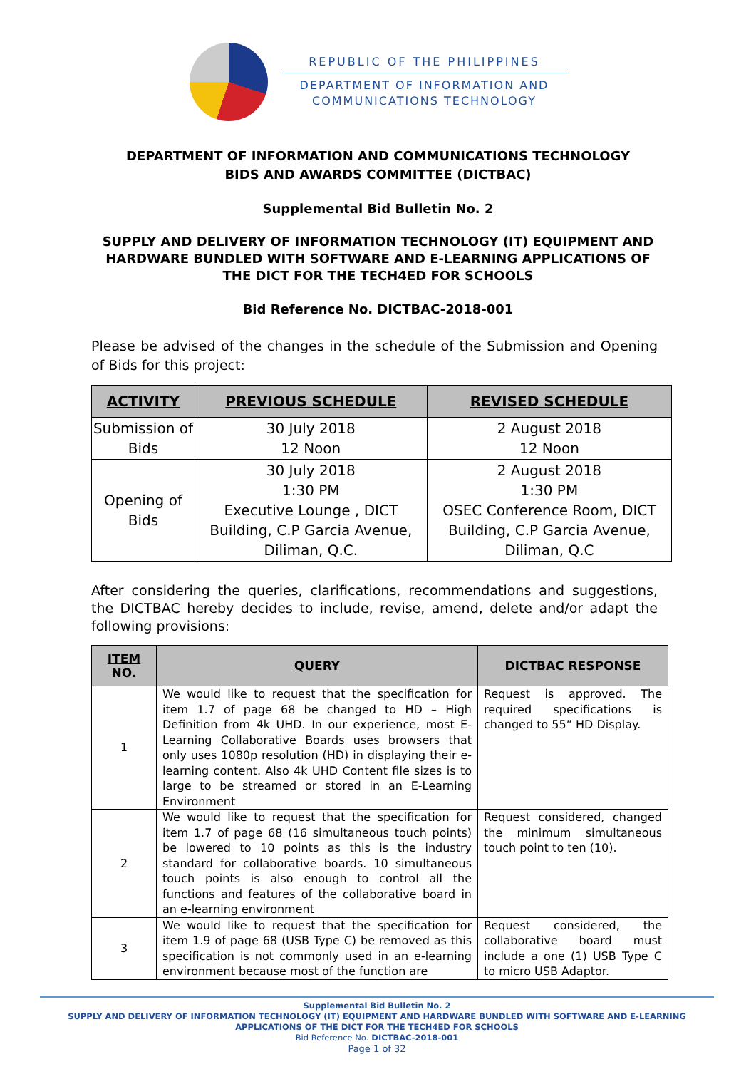REPUBLIC OF THE PHILIPPINES
DEPARTMENT OF INFORMATION AND
COMMUNICATIONS TECHNOLOGY
DEPARTMENT OF INFORMATION AND COMMUNICATIONS TECHNOLOGY
BIDS AND AWARDS COMMITTEE (DICTBAC)
Supplemental Bid Bulletin No. 2
SUPPLY AND DELIVERY OF INFORMATION TECHNOLOGY (IT) EQUIPMENT AND HARDWARE BUNDLED WITH SOFTWARE AND E-LEARNING APPLICATIONS OF THE DICT FOR THE TECH4ED FOR SCHOOLS
Bid Reference No. DICTBAC-2018-001
Please be advised of the changes in the schedule of the Submission and Opening of Bids for this project:
| ACTIVITY | PREVIOUS SCHEDULE | REVISED SCHEDULE |
| --- | --- | --- |
| Submission of Bids | 30 July 2018 12 Noon | 2 August 2018 12 Noon |
| Opening of Bids | 30 July 2018 1:30 PM Executive Lounge , DICT Building, C.P Garcia Avenue, Diliman, Q.C. | 2 August 2018 1:30 PM OSEC Conference Room, DICT Building, C.P Garcia Avenue, Diliman, Q.C |
After considering the queries, clarifications, recommendations and suggestions, the DICTBAC hereby decides to include, revise, amend, delete and/or adapt the following provisions:
| ITEM NO. | QUERY | DICTBAC RESPONSE |
| --- | --- | --- |
| 1 | We would like to request that the specification for item 1.7 of page 68 be changed to HD – High Definition from 4k UHD. In our experience, most E-Learning Collaborative Boards uses browsers that only uses 1080p resolution (HD) in displaying their e-learning content. Also 4k UHD Content file sizes is to large to be streamed or stored in an E-Learning Environment | Request is approved. The required specifications is changed to 55” HD Display. |
| 2 | We would like to request that the specification for item 1.7 of page 68 (16 simultaneous touch points) be lowered to 10 points as this is the industry standard for collaborative boards. 10 simultaneous touch points is also enough to control all the functions and features of the collaborative board in an e-learning environment | Request considered, changed the minimum simultaneous touch point to ten (10). |
| 3 | We would like to request that the specification for item 1.9 of page 68 (USB Type C) be removed as this specification is not commonly used in an e-learning environment because most of the function are | Request considered, the collaborative board must include a one (1) USB Type C to micro USB Adaptor. |
Supplemental Bid Bulletin No. 2
SUPPLY AND DELIVERY OF INFORMATION TECHNOLOGY (IT) EQUIPMENT AND HARDWARE BUNDLED WITH SOFTWARE AND E-LEARNING APPLICATIONS OF THE DICT FOR THE TECH4ED FOR SCHOOLS
Bid Reference No. DICTBAC-2018-001
Page 1 of 32